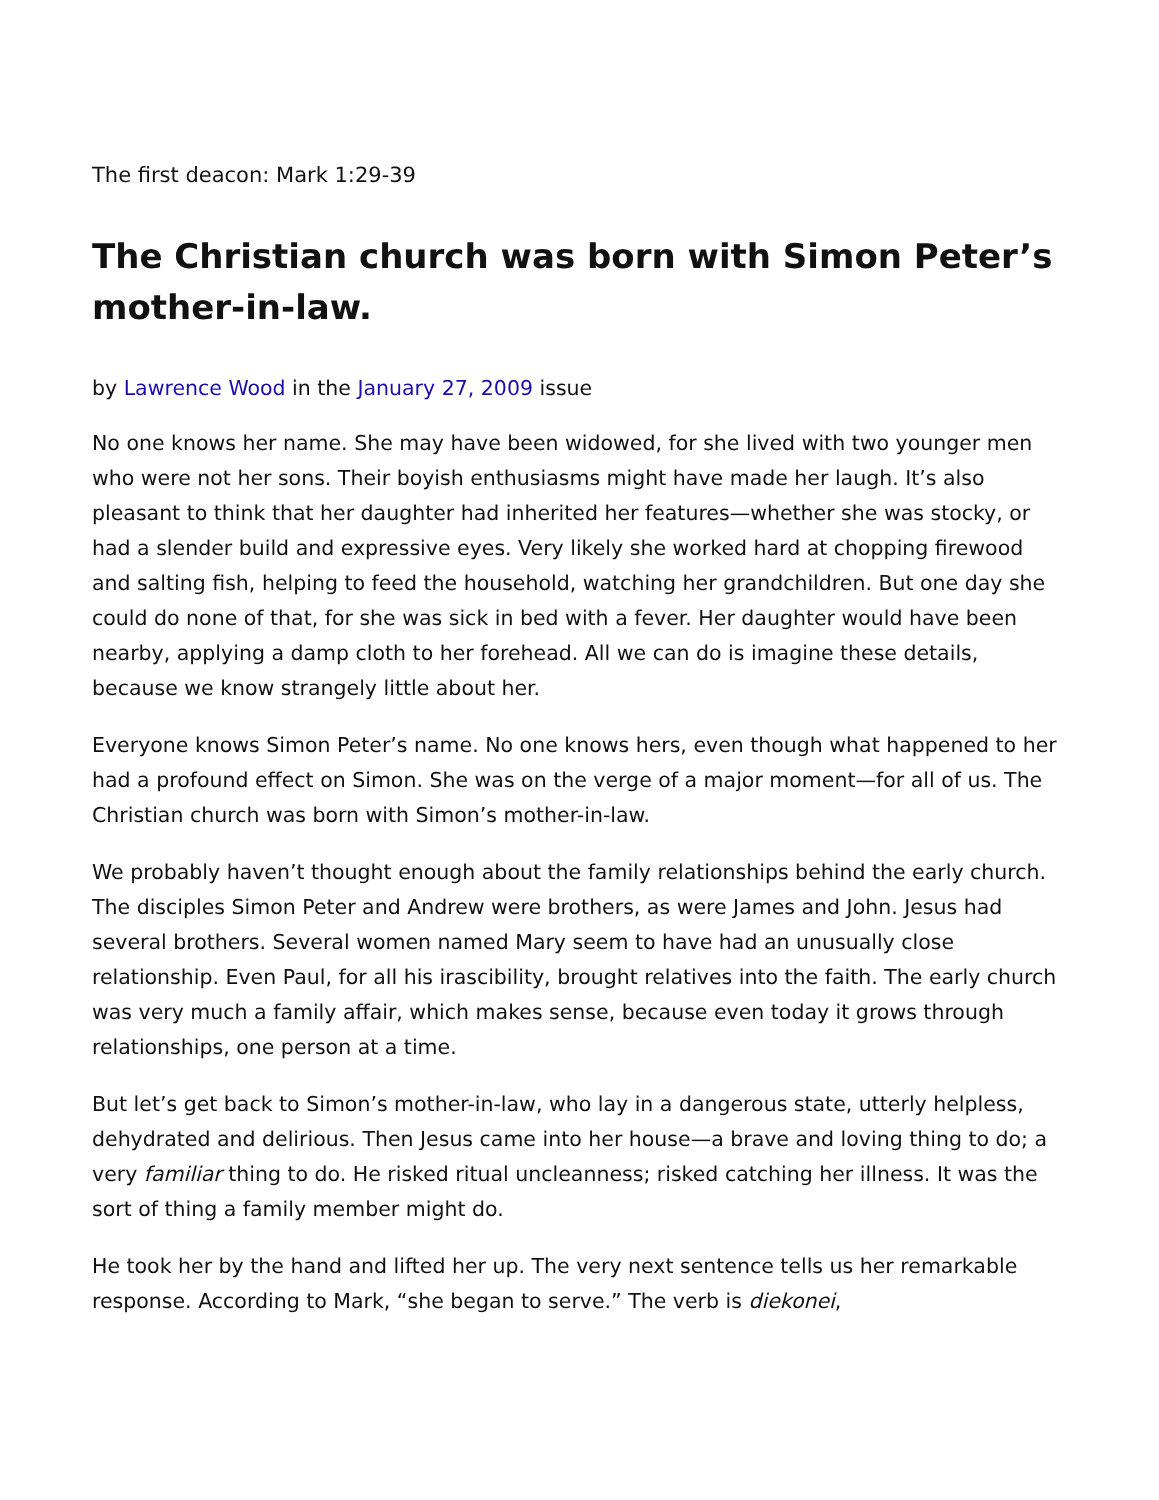The first deacon: Mark 1:29-39
The Christian church was born with Simon Peter’s mother-in-law.
by Lawrence Wood in the January 27, 2009 issue
No one knows her name. She may have been widowed, for she lived with two younger men who were not her sons. Their boyish enthusiasms might have made her laugh. It’s also pleasant to think that her daughter had inherited her features—whether she was stocky, or had a slender build and expressive eyes. Very likely she worked hard at chopping firewood and salting fish, helping to feed the household, watching her grandchildren. But one day she could do none of that, for she was sick in bed with a fever. Her daughter would have been nearby, applying a damp cloth to her forehead. All we can do is imagine these details, because we know strangely little about her.
Everyone knows Simon Peter’s name. No one knows hers, even though what happened to her had a profound effect on Simon. She was on the verge of a major moment—for all of us. The Christian church was born with Simon’s mother-in-law.
We probably haven’t thought enough about the family relationships behind the early church. The disciples Simon Peter and Andrew were brothers, as were James and John. Jesus had several brothers. Several women named Mary seem to have had an unusually close relationship. Even Paul, for all his irascibility, brought relatives into the faith. The early church was very much a family affair, which makes sense, because even today it grows through relationships, one person at a time.
But let’s get back to Simon’s mother-in-law, who lay in a dangerous state, utterly helpless, dehydrated and delirious. Then Jesus came into her house—a brave and loving thing to do; a very familiar thing to do. He risked ritual uncleanness; risked catching her illness. It was the sort of thing a family member might do.
He took her by the hand and lifted her up. The very next sentence tells us her remarkable response. According to Mark, “she began to serve.” The verb is diekonei,